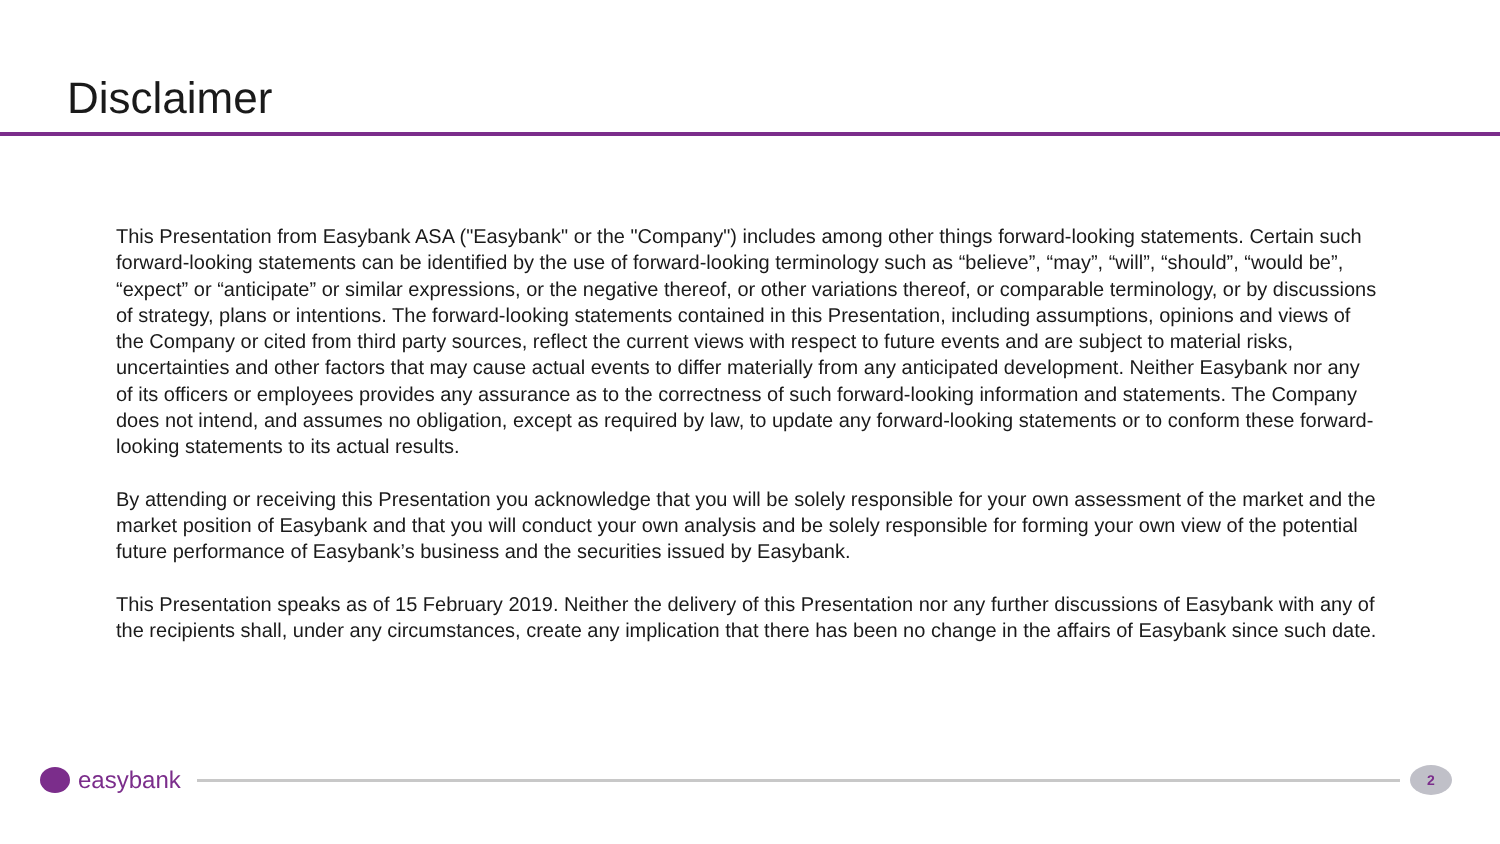Disclaimer
This Presentation from Easybank ASA ("Easybank" or the "Company") includes among other things forward-looking statements. Certain such forward-looking statements can be identified by the use of forward-looking terminology such as “believe”, “may”, “will”, “should”, “would be”, “expect” or “anticipate” or similar expressions, or the negative thereof, or other variations thereof, or comparable terminology, or by discussions of strategy, plans or intentions. The forward-looking statements contained in this Presentation, including assumptions, opinions and views of the Company or cited from third party sources, reflect the current views with respect to future events and are subject to material risks, uncertainties and other factors that may cause actual events to differ materially from any anticipated development. Neither Easybank nor any of its officers or employees provides any assurance as to the correctness of such forward-looking information and statements. The Company does not intend, and assumes no obligation, except as required by law, to update any forward-looking statements or to conform these forward-looking statements to its actual results.
By attending or receiving this Presentation you acknowledge that you will be solely responsible for your own assessment of the market and the market position of Easybank and that you will conduct your own analysis and be solely responsible for forming your own view of the potential future performance of Easybank’s business and the securities issued by Easybank.
This Presentation speaks as of 15 February 2019. Neither the delivery of this Presentation nor any further discussions of Easybank with any of the recipients shall, under any circumstances, create any implication that there has been no change in the affairs of Easybank since such date.
easybank
2